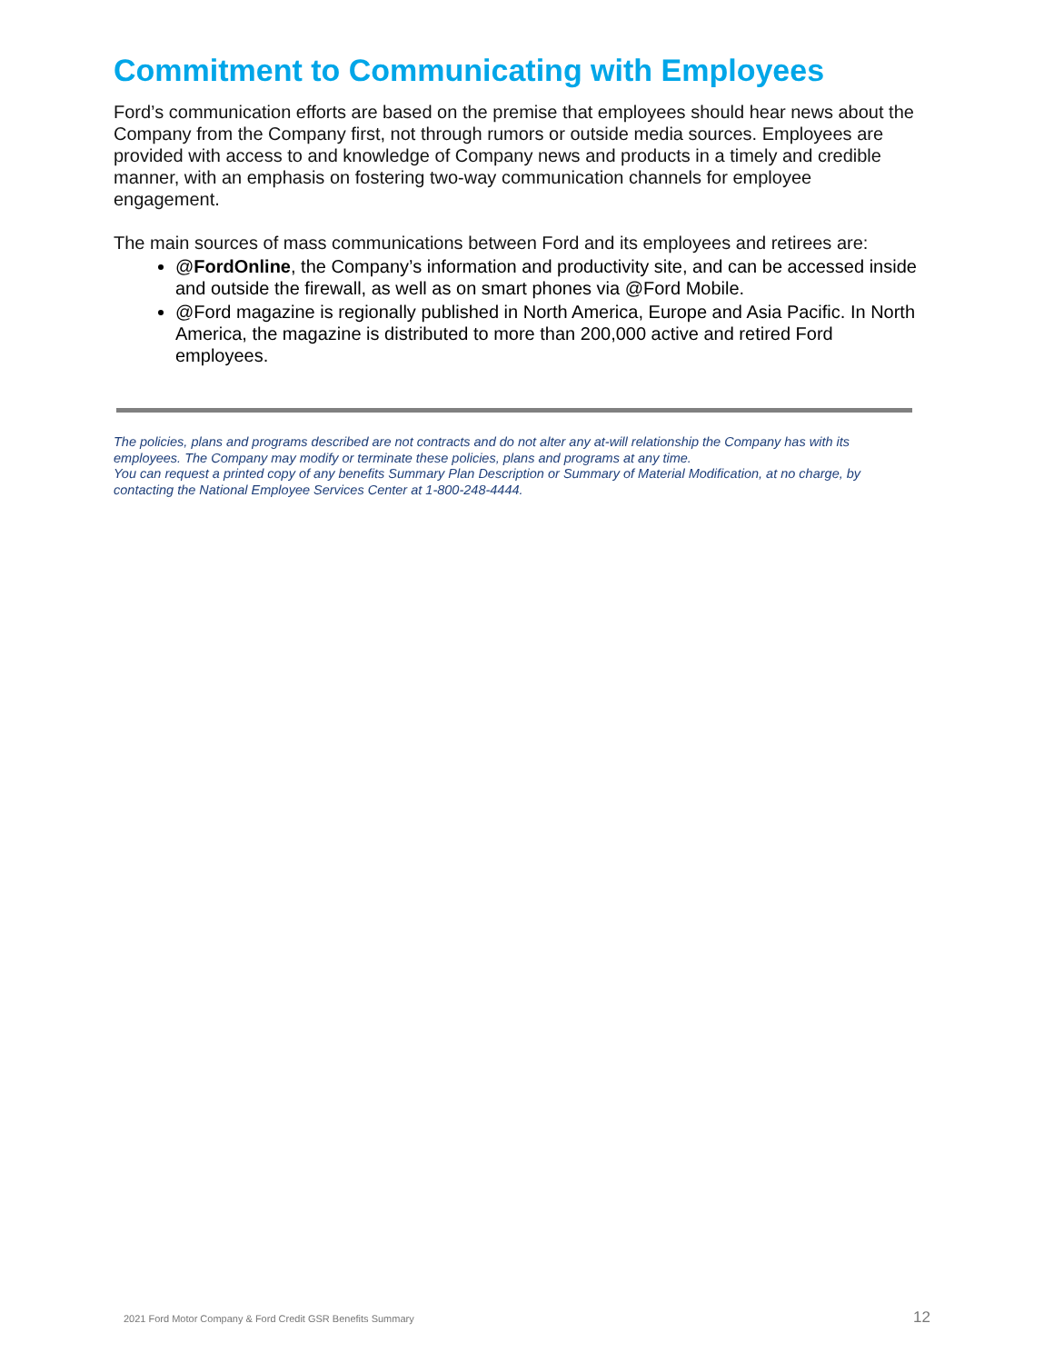Commitment to Communicating with Employees
Ford’s communication efforts are based on the premise that employees should hear news about the Company from the Company first, not through rumors or outside media sources. Employees are provided with access to and knowledge of Company news and products in a timely and credible manner, with an emphasis on fostering two-way communication channels for employee engagement.
The main sources of mass communications between Ford and its employees and retirees are:
@FordOnline, the Company’s information and productivity site, and can be accessed inside and outside the firewall, as well as on smart phones via @Ford Mobile.
@Ford magazine is regionally published in North America, Europe and Asia Pacific. In North America, the magazine is distributed to more than 200,000 active and retired Ford employees.
The policies, plans and programs described are not contracts and do not alter any at-will relationship the Company has with its employees. The Company may modify or terminate these policies, plans and programs at any time.
You can request a printed copy of any benefits Summary Plan Description or Summary of Material Modification, at no charge, by contacting the National Employee Services Center at 1-800-248-4444.
2021 Ford Motor Company & Ford Credit GSR Benefits Summary 12